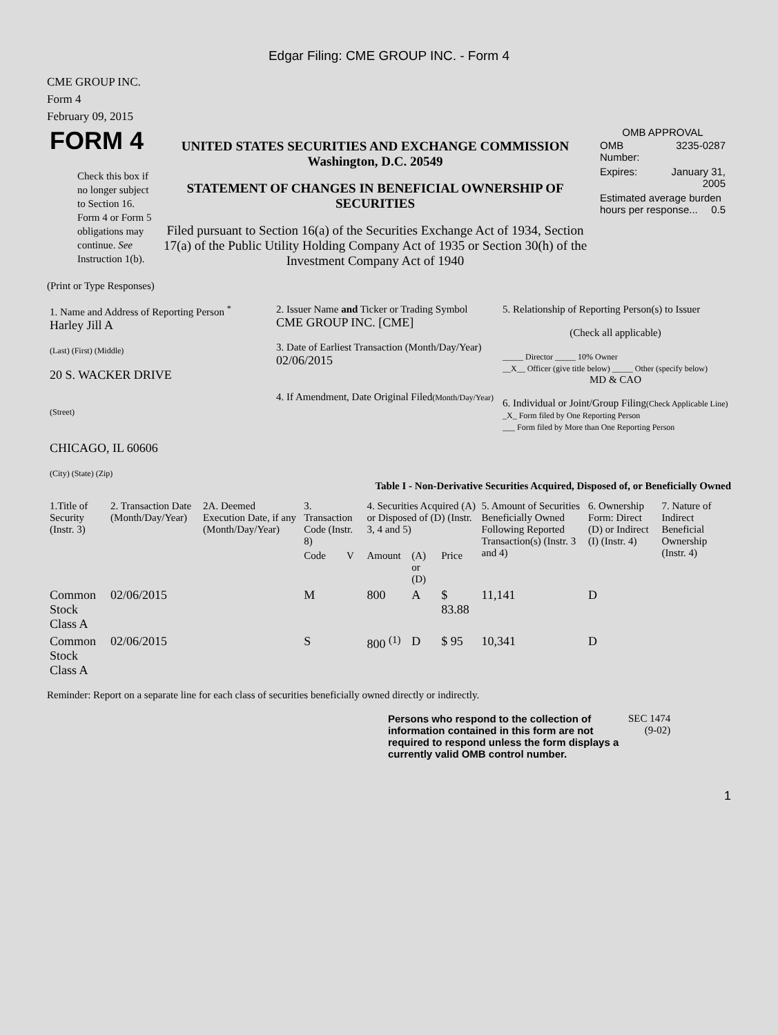Edgar Filing: CME GROUP INC. - Form 4
CME GROUP INC.
Form 4
February 09, 2015
| FORM 4 Check this box if no longer subject to Section 16. Form 4 or Form 5 obligations may continue. See Instruction 1(b). | UNITED STATES SECURITIES AND EXCHANGE COMMISSION Washington, D.C. 20549 STATEMENT OF CHANGES IN BENEFICIAL OWNERSHIP OF SECURITIES Filed pursuant to Section 16(a) of the Securities Exchange Act of 1934, Section 17(a) of the Public Utility Holding Company Act of 1935 or Section 30(h) of the Investment Company Act of 1940 | OMB APPROVAL / OMB Number: / 3235-0287 / / Expires: / January 31, 2005 / / Estimated average burden hours per response... 0.5 / / |
(Print or Type Responses)
| 1. Name and Address of Reporting Person <sup>*</sup> Harley Jill A (Last) (First) (Middle) 20 S. WACKER DRIVE (Street) CHICAGO, IL 60606 (City) (State) (Zip) | 2. Issuer Name and Ticker or Trading Symbol CME GROUP INC. [CME] 3. Date of Earliest Transaction (Month/Day/Year) 02/06/2015 4. If Amendment, Date Original Filed (Month/Day/Year) | 5. Relationship of Reporting Person(s) to Issuer (Check all applicable) _____ Director _____ 10% Owner __X__ Officer (give title below) _____ Other (specify below) MD & CAO 6. Individual or Joint/Group Filing (Check Applicable Line) _X_ Form filed by One Reporting Person ___ Form filed by More than One Reporting Person |
Table I - Non-Derivative Securities Acquired, Disposed of, or Beneficially Owned
| 1.Title of Security (Instr. 3) | 2. Transaction Date (Month/Day/Year) | 2A. Deemed Execution Date, if any (Month/Day/Year) | 3. Transaction Code (Instr. 8) | | 4. Securities Acquired (A) or Disposed of (D) (Instr. 3, 4 and 5) | | | 5. Amount of Securities Beneficially Owned Following Reported Transaction(s) (Instr. 3 and 4) | 6. Ownership Form: Direct (D) or Indirect (I) (Instr. 4) | 7. Nature of Indirect Beneficial Ownership (Instr. 4) |
| --- | --- | --- | --- | --- | --- | --- | --- | --- | --- | --- |
| | | | Code | V | Amount | (A) or (D) | Price | | | |
| Common Stock Class A | 02/06/2015 | | M | | 800 | A | $ 83.88 | 11,141 | D | |
| Common Stock Class A | 02/06/2015 | | S | | 800 <sup>(1)</sup> | D | $ 95 | 10,341 | D | |
Reminder: Report on a separate line for each class of securities beneficially owned directly or indirectly.
| Persons who respond to the collection of information contained in this form are not required to respond unless the form displays a currently valid OMB control number. | SEC 1474 (9-02) |
1